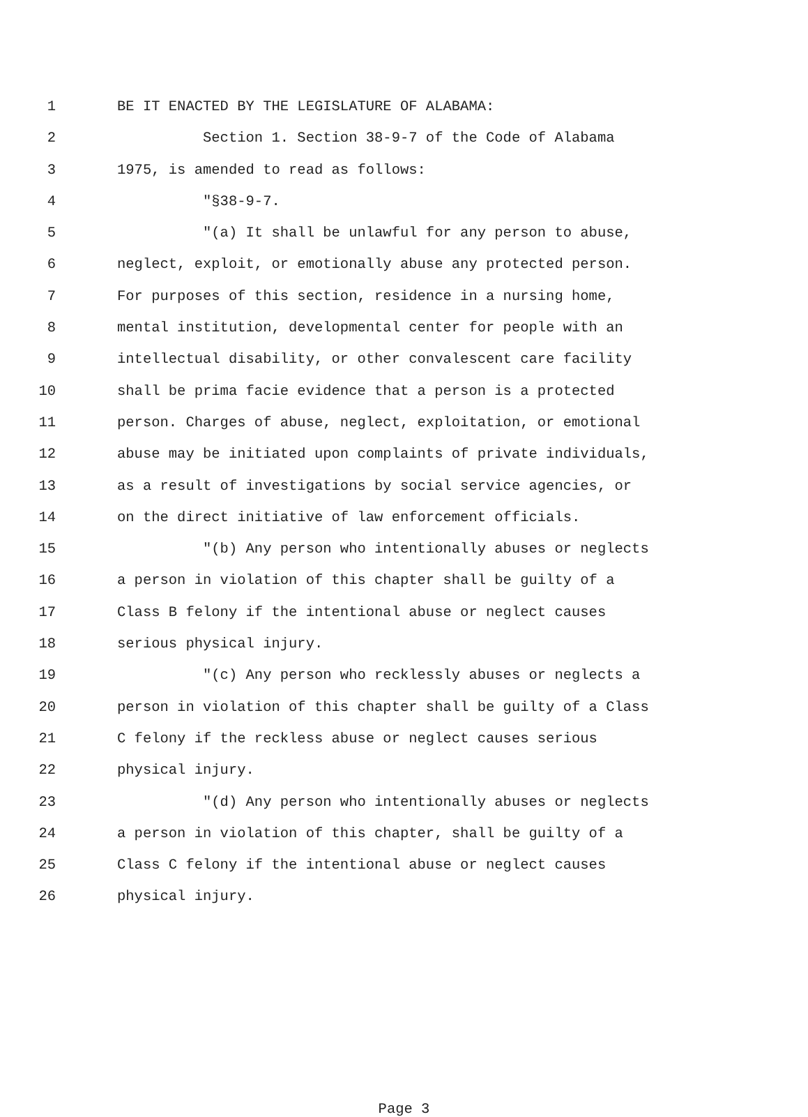1 BE IT ENACTED BY THE LEGISLATURE OF ALABAMA:
2 Section 1. Section 38-9-7 of the Code of Alabama
3 1975, is amended to read as follows:
4 "§38-9-7.
5 "(a) It shall be unlawful for any person to abuse,
6 neglect, exploit, or emotionally abuse any protected person.
7 For purposes of this section, residence in a nursing home,
8 mental institution, developmental center for people with an
9 intellectual disability, or other convalescent care facility
10 shall be prima facie evidence that a person is a protected
11 person. Charges of abuse, neglect, exploitation, or emotional
12 abuse may be initiated upon complaints of private individuals,
13 as a result of investigations by social service agencies, or
14 on the direct initiative of law enforcement officials.
15 "(b) Any person who intentionally abuses or neglects
16 a person in violation of this chapter shall be guilty of a
17 Class B felony if the intentional abuse or neglect causes
18 serious physical injury.
19 "(c) Any person who recklessly abuses or neglects a
20 person in violation of this chapter shall be guilty of a Class
21 C felony if the reckless abuse or neglect causes serious
22 physical injury.
23 "(d) Any person who intentionally abuses or neglects
24 a person in violation of this chapter, shall be guilty of a
25 Class C felony if the intentional abuse or neglect causes
26 physical injury.
Page 3